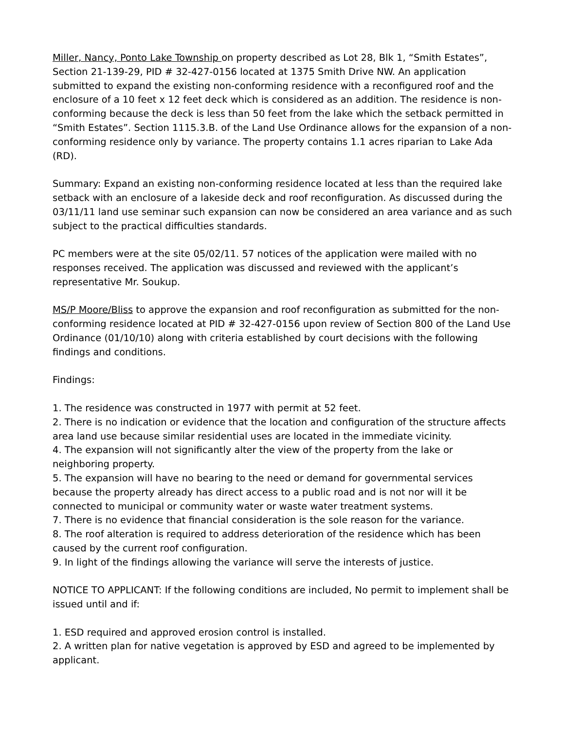Miller, Nancy, Ponto Lake Township on property described as Lot 28, Blk 1, “Smith Estates”, Section 21-139-29, PID # 32-427-0156 located at 1375 Smith Drive NW. An application submitted to expand the existing non-conforming residence with a reconfigured roof and the enclosure of a 10 feet x 12 feet deck which is considered as an addition. The residence is non-conforming because the deck is less than 50 feet from the lake which the setback permitted in “Smith Estates”. Section 1115.3.B. of the Land Use Ordinance allows for the expansion of a non-conforming residence only by variance. The property contains 1.1 acres riparian to Lake Ada (RD).
Summary: Expand an existing non-conforming residence located at less than the required lake setback with an enclosure of a lakeside deck and roof reconfiguration. As discussed during the 03/11/11 land use seminar such expansion can now be considered an area variance and as such subject to the practical difficulties standards.
PC members were at the site 05/02/11. 57 notices of the application were mailed with no responses received. The application was discussed and reviewed with the applicant’s representative Mr. Soukup.
MS/P Moore/Bliss to approve the expansion and roof reconfiguration as submitted for the non-conforming residence located at PID # 32-427-0156 upon review of Section 800 of the Land Use Ordinance (01/10/10) along with criteria established by court decisions with the following findings and conditions.
Findings:
1. The residence was constructed in 1977 with permit at 52 feet.
2. There is no indication or evidence that the location and configuration of the structure affects area land use because similar residential uses are located in the immediate vicinity.
4. The expansion will not significantly alter the view of the property from the lake or neighboring property.
5. The expansion will have no bearing to the need or demand for governmental services because the property already has direct access to a public road and is not nor will it be connected to municipal or community water or waste water treatment systems.
7. There is no evidence that financial consideration is the sole reason for the variance.
8. The roof alteration is required to address deterioration of the residence which has been caused by the current roof configuration.
9. In light of the findings allowing the variance will serve the interests of justice.
NOTICE TO APPLICANT: If the following conditions are included, No permit to implement shall be issued until and if:
1. ESD required and approved erosion control is installed.
2. A written plan for native vegetation is approved by ESD and agreed to be implemented by applicant.